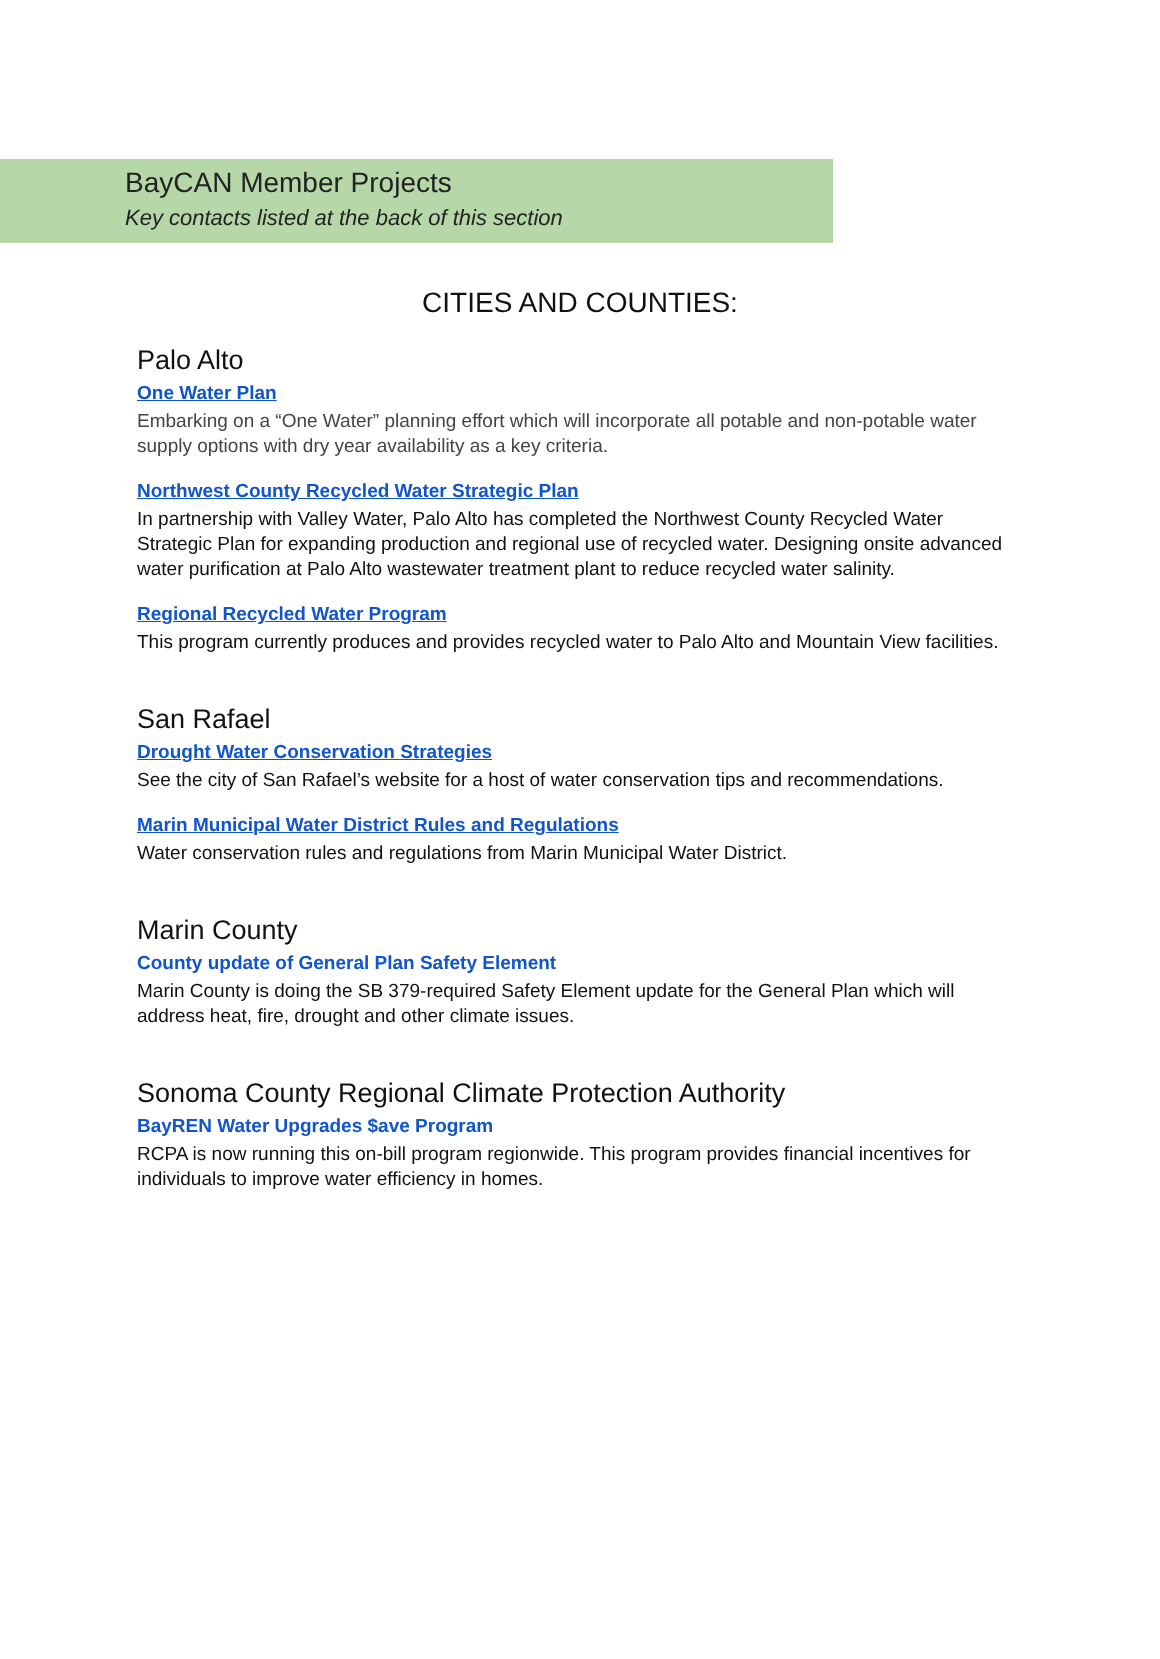BayCAN Member Projects
Key contacts listed at the back of this section
CITIES AND COUNTIES:
Palo Alto
One Water Plan
Embarking on a “One Water” planning effort which will incorporate all potable and non-potable water supply options with dry year availability as a key criteria.
Northwest County Recycled Water Strategic Plan
In partnership with Valley Water, Palo Alto has completed the Northwest County Recycled Water Strategic Plan for expanding production and regional use of recycled water. Designing onsite advanced water purification at Palo Alto wastewater treatment plant to reduce recycled water salinity.
Regional Recycled Water Program
This program currently produces and provides recycled water to Palo Alto and Mountain View facilities.
San Rafael
Drought Water Conservation Strategies
See the city of San Rafael’s website for a host of water conservation tips and recommendations.
Marin Municipal Water District Rules and Regulations
Water conservation rules and regulations from Marin Municipal Water District.
Marin County
County update of General Plan Safety Element
Marin County is doing the SB 379-required Safety Element update for the General Plan which will address heat, fire, drought and other climate issues.
Sonoma County Regional Climate Protection Authority
BayREN Water Upgrades $ave Program
RCPA is now running this on-bill program regionwide. This program provides financial incentives for individuals to improve water efficiency in homes.